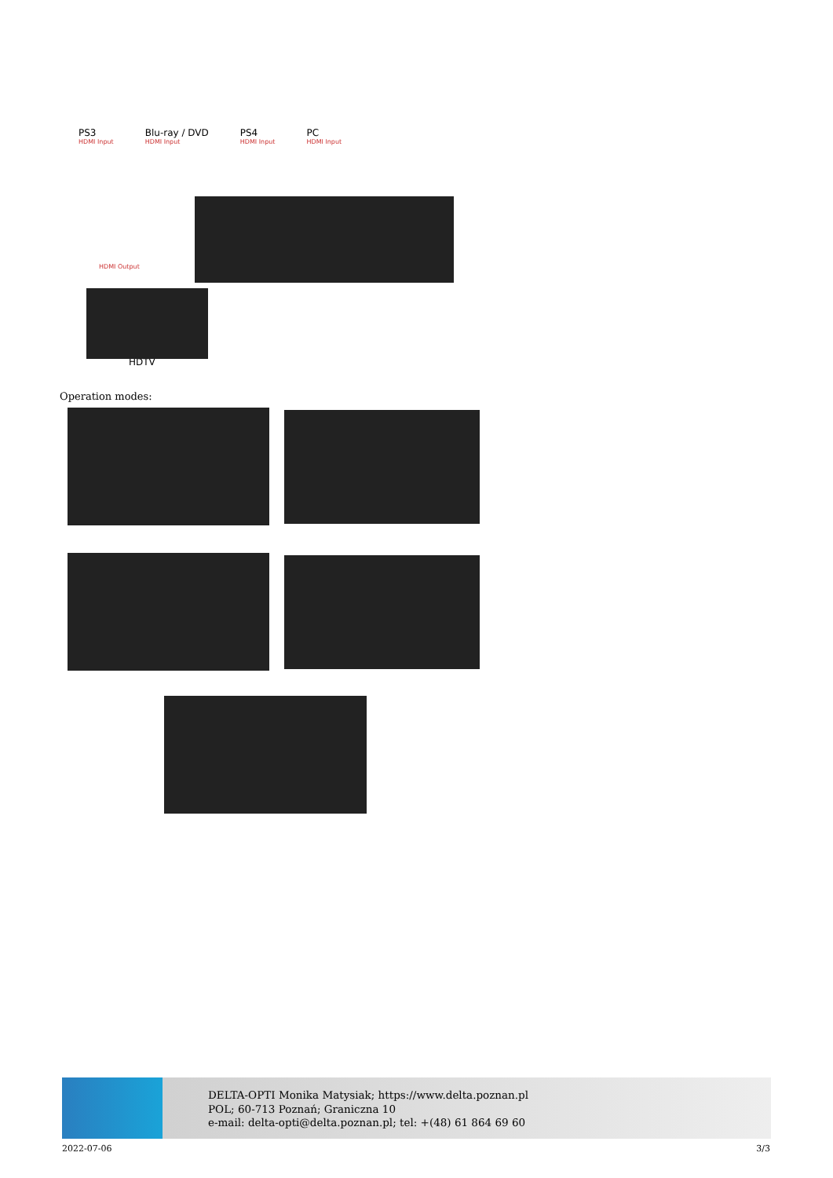PS3
HDMI Input
Blu-ray / DVD
HDMI Input
PS4
HDMI Input
PC
HDMI Input
HDMI Output
HDTV
Operation modes:
DELTA-OPTI Monika Matysiak; https://www.delta.poznan.pl
POL; 60-713 Poznań; Graniczna 10
e-mail: delta-opti@delta.poznan.pl; tel: +(48) 61 864 69 60
2022-07-06 3/3